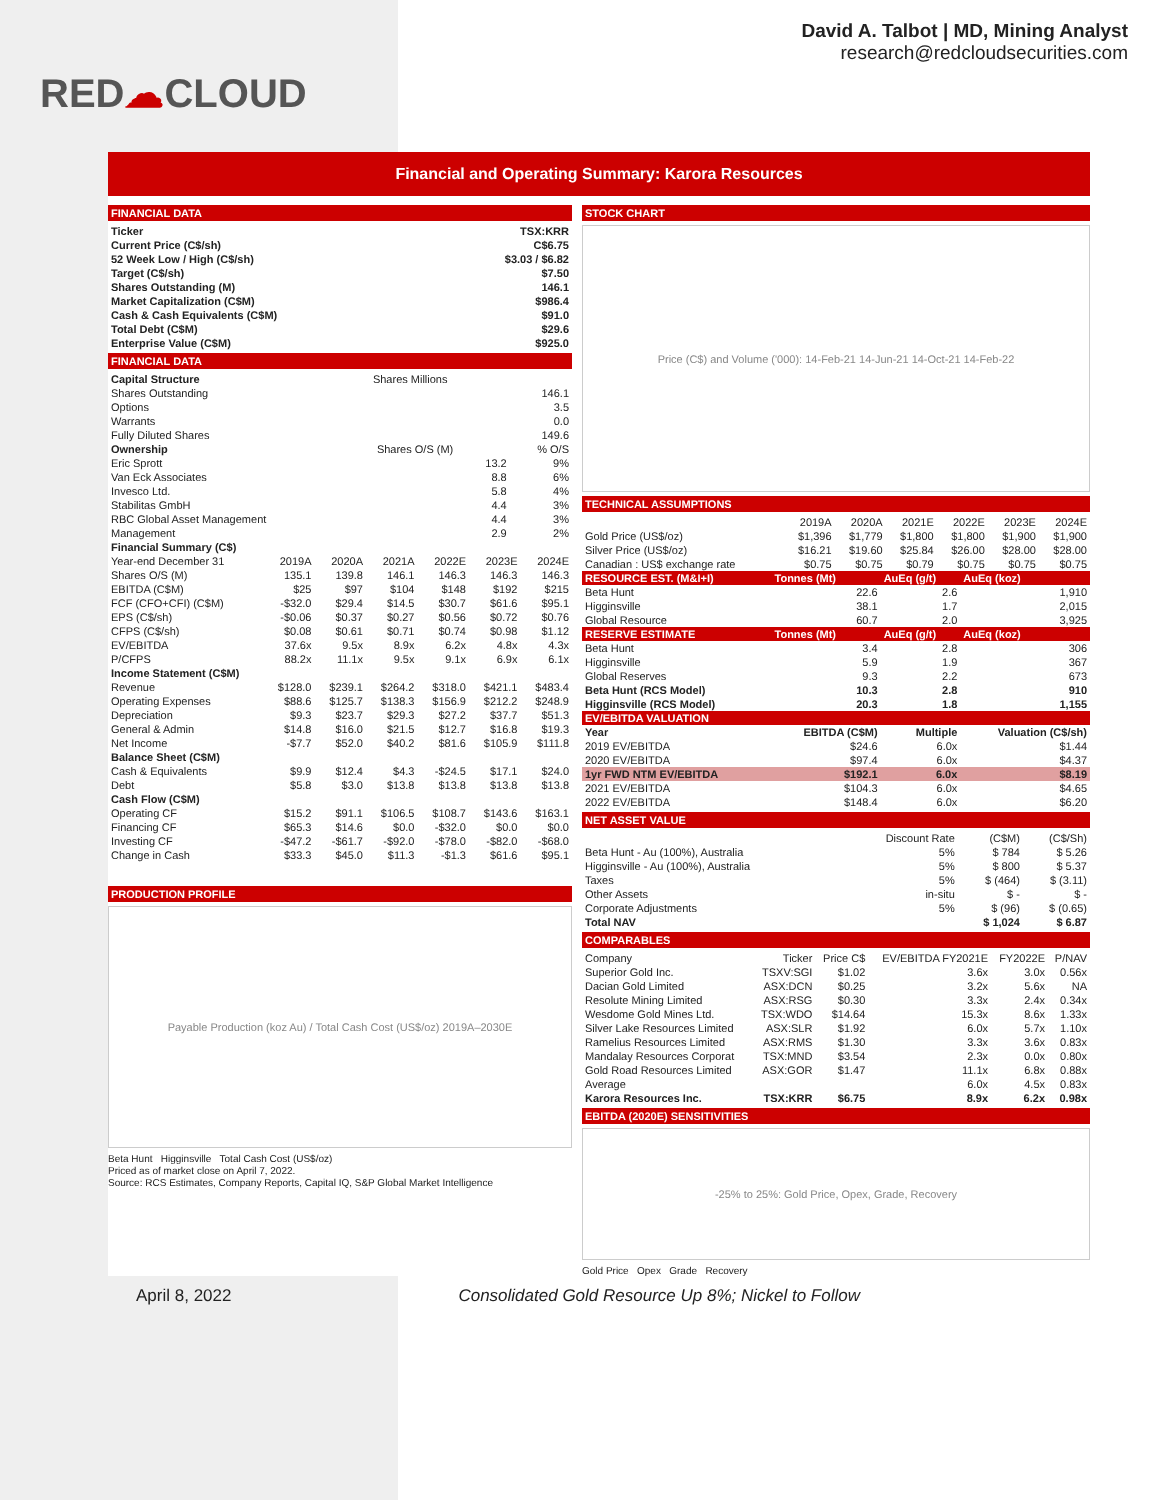RED☁CLOUD
David A. Talbot | MD, Mining Analyst
research@redcloudsecurities.com
Financial and Operating Summary: Karora Resources
FINANCIAL DATA
| Ticker | TSX:KRR |
| Current Price (C$/sh) | C$6.75 |
| 52 Week Low / High (C$/sh) | $3.03 / $6.82 |
| Target (C$/sh) | $7.50 |
| Shares Outstanding (M) | 146.1 |
| Market Capitalization (C$M) | $986.4 |
| Cash & Cash Equivalents (C$M) | $91.0 |
| Total Debt (C$M) | $29.6 |
| Enterprise Value (C$M) | $925.0 |
FINANCIAL DATA
| Capital Structure | Shares Millions |
| Shares Outstanding | 146.1 |
| Options | 3.5 |
| Warrants | 0.0 |
| Fully Diluted Shares | 149.6 |
| Ownership | Shares O/S (M) | % O/S |
| Eric Sprott | 13.2 | 9% |
| Van Eck Associates | 8.8 | 6% |
| Invesco Ltd. | 5.8 | 4% |
| Stabilitas GmbH | 4.4 | 3% |
| RBC Global Asset Management | 4.4 | 3% |
| Management | 2.9 | 2% |
| Financial Summary (C$) | | | | | | |
| --- | --- | --- | --- | --- | --- | --- |
| Year-end December 31 | 2019A | 2020A | 2021A | 2022E | 2023E | 2024E |
| Shares O/S (M) | 135.1 | 139.8 | 146.1 | 146.3 | 146.3 | 146.3 |
| EBITDA (C$M) | $25 | $97 | $104 | $148 | $192 | $215 |
| FCF (CFO+CFI) (C$M) | -$32.0 | $29.4 | $14.5 | $30.7 | $61.6 | $95.1 |
| EPS (C$/sh) | -$0.06 | $0.37 | $0.27 | $0.56 | $0.72 | $0.76 |
| CFPS (C$/sh) | $0.08 | $0.61 | $0.71 | $0.74 | $0.98 | $1.12 |
| EV/EBITDA | 37.6x | 9.5x | 8.9x | 6.2x | 4.8x | 4.3x |
| P/CFPS | 88.2x | 11.1x | 9.5x | 9.1x | 6.9x | 6.1x |
| Income Statement (C$M) | | | | | | |
| Revenue | $128.0 | $239.1 | $264.2 | $318.0 | $421.1 | $483.4 |
| Operating Expenses | $88.6 | $125.7 | $138.3 | $156.9 | $212.2 | $248.9 |
| Depreciation | $9.3 | $23.7 | $29.3 | $27.2 | $37.7 | $51.3 |
| General & Admin | $14.8 | $16.0 | $21.5 | $12.7 | $16.8 | $19.3 |
| Net Income | -$7.7 | $52.0 | $40.2 | $81.6 | $105.9 | $111.8 |
| Balance Sheet (C$M) | | | | | | |
| Cash & Equivalents | $9.9 | $12.4 | $4.3 | -$24.5 | $17.1 | $24.0 |
| Debt | $5.8 | $3.0 | $13.8 | $13.8 | $13.8 | $13.8 |
| Cash Flow (C$M) | | | | | | |
| Operating CF | $15.2 | $91.1 | $106.5 | $108.7 | $143.6 | $163.1 |
| Financing CF | $65.3 | $14.6 | $0.0 | -$32.0 | $0.0 | $0.0 |
| Investing CF | -$47.2 | -$61.7 | -$92.0 | -$78.0 | -$82.0 | -$68.0 |
| Change in Cash | $33.3 | $45.0 | $11.3 | -$1.3 | $61.6 | $95.1 |
PRODUCTION PROFILE
Payable Production (koz Au) / Total Cash Cost (US$/oz) 2019A–2030E
Beta Hunt Higginsville Total Cash Cost (US$/oz)
Priced as of market close on April 7, 2022.
Source: RCS Estimates, Company Reports, Capital IQ, S&P Global Market Intelligence
STOCK CHART
Price (C$) and Volume ('000): 14-Feb-21 14-Jun-21 14-Oct-21 14-Feb-22
TECHNICAL ASSUMPTIONS
| | 2019A | 2020A | 2021E | 2022E | 2023E | 2024E |
| Gold Price (US$/oz) | $1,396 | $1,779 | $1,800 | $1,800 | $1,900 | $1,900 |
| Silver Price (US$/oz) | $16.21 | $19.60 | $25.84 | $26.00 | $28.00 | $28.00 |
| Canadian : US$ exchange rate | $0.75 | $0.75 | $0.79 | $0.75 | $0.75 | $0.75 |
| RESOURCE EST. (M&I+I) | Tonnes (Mt) | AuEq (g/t) | AuEq (koz) |
| --- | --- | --- | --- |
| Beta Hunt | 22.6 | 2.6 | 1,910 |
| Higginsville | 38.1 | 1.7 | 2,015 |
| Global Resource | 60.7 | 2.0 | 3,925 |
| RESERVE ESTIMATE | Tonnes (Mt) | AuEq (g/t) | AuEq (koz) |
| Beta Hunt | 3.4 | 2.8 | 306 |
| Higginsville | 5.9 | 1.9 | 367 |
| Global Reserves | 9.3 | 2.2 | 673 |
| Beta Hunt (RCS Model) | 10.3 | 2.8 | 910 |
| Higginsville (RCS Model) | 20.3 | 1.8 | 1,155 |
| EV/EBITDA VALUATION | | | |
| Year | EBITDA (C$M) | Multiple | Valuation (C$/sh) |
| 2019 EV/EBITDA | $24.6 | 6.0x | $1.44 |
| 2020 EV/EBITDA | $97.4 | 6.0x | $4.37 |
| 1yr FWD NTM EV/EBITDA | $192.1 | 6.0x | $8.19 |
| 2021 EV/EBITDA | $104.3 | 6.0x | $4.65 |
| 2022 EV/EBITDA | $148.4 | 6.0x | $6.20 |
NET ASSET VALUE
| | Discount Rate | (C$M) | (C$/Sh) |
| Beta Hunt - Au (100%), Australia | 5% | $ 784 | $ 5.26 |
| Higginsville - Au (100%), Australia | 5% | $ 800 | $ 5.37 |
| Taxes | 5% | $ (464) | $ (3.11) |
| Other Assets | in-situ | $ - | $ - |
| Corporate Adjustments | 5% | $ (96) | $ (0.65) |
| Total NAV | | $ 1,024 | $ 6.87 |
COMPARABLES
| Company | Ticker | Price C$ | EV/EBITDA FY2021E | FY2022E | P/NAV |
| Superior Gold Inc. | TSXV:SGI | $1.02 | 3.6x | 3.0x | 0.56x |
| Dacian Gold Limited | ASX:DCN | $0.25 | 3.2x | 5.6x | NA |
| Resolute Mining Limited | ASX:RSG | $0.30 | 3.3x | 2.4x | 0.34x |
| Wesdome Gold Mines Ltd. | TSX:WDO | $14.64 | 15.3x | 8.6x | 1.33x |
| Silver Lake Resources Limited | ASX:SLR | $1.92 | 6.0x | 5.7x | 1.10x |
| Ramelius Resources Limited | ASX:RMS | $1.30 | 3.3x | 3.6x | 0.83x |
| Mandalay Resources Corporat | TSX:MND | $3.54 | 2.3x | 0.0x | 0.80x |
| Gold Road Resources Limited | ASX:GOR | $1.47 | 11.1x | 6.8x | 0.88x |
| Average | | | 6.0x | 4.5x | 0.83x |
| Karora Resources Inc. | TSX:KRR | $6.75 | 8.9x | 6.2x | 0.98x |
EBITDA (2020E) SENSITIVITIES
-25% to 25%: Gold Price, Opex, Grade, Recovery
Gold Price Opex Grade Recovery
April 8, 2022 Consolidated Gold Resource Up 8%; Nickel to Follow